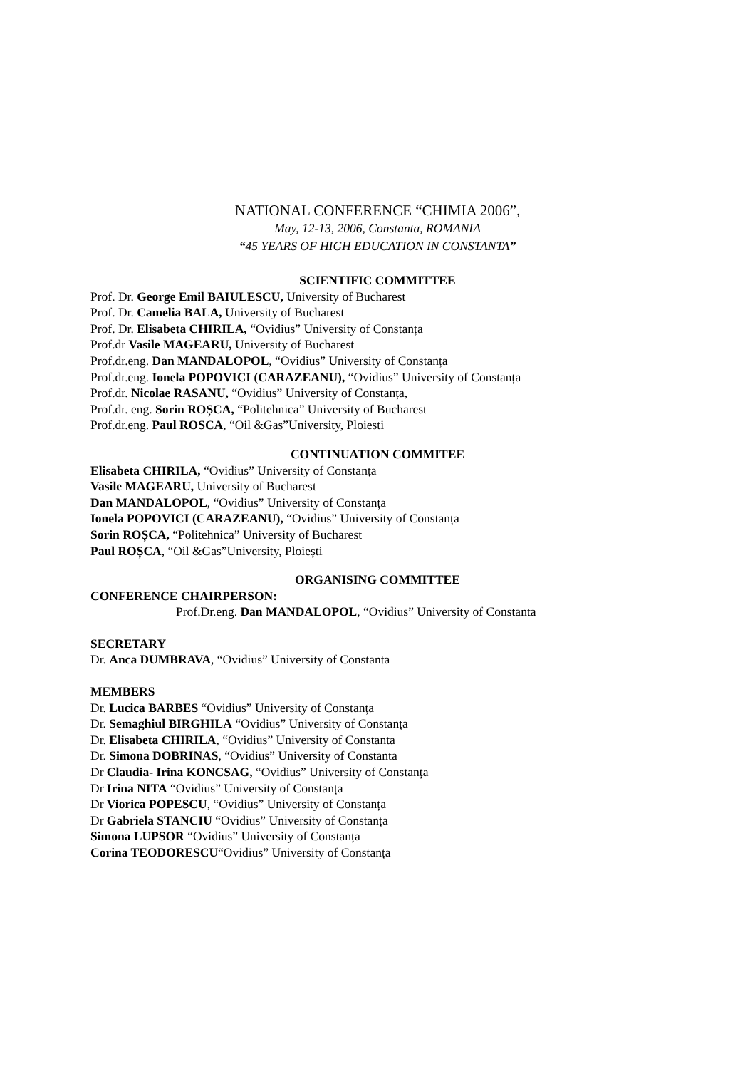NATIONAL CONFERENCE “CHIMIA 2006”,
May, 12-13, 2006, Constanta, ROMANIA
“45 YEARS OF HIGH EDUCATION IN CONSTANTA”
SCIENTIFIC COMMITTEE
Prof. Dr. George Emil BAIULESCU, University of Bucharest
Prof. Dr. Camelia BALA, University of Bucharest
Prof. Dr. Elisabeta CHIRILA, “Ovidius” University of Constanța
Prof.dr Vasile MAGEARU, University of Bucharest
Prof.dr.eng. Dan MANDALOPOL, “Ovidius” University of Constanța
Prof.dr.eng. Ionela POPOVICI (CARAZEANU), “Ovidius” University of Constanța
Prof.dr. Nicolae RASANU, “Ovidius” University of Constanța,
Prof.dr. eng. Sorin ROȘCA, “Politehnica” University of Bucharest
Prof.dr.eng. Paul ROSCA, “Oil &Gas”University, Ploiesti
CONTINUATION COMMITEE
Elisabeta CHIRILA, “Ovidius” University of Constanța
Vasile MAGEARU, University of Bucharest
Dan MANDALOPOL, “Ovidius” University of Constanța
Ionela POPOVICI (CARAZEANU), “Ovidius” University of Constanța
Sorin ROȘCA, “Politehnica” University of Bucharest
Paul ROȘCA, “Oil &Gas”University, Ploiești
ORGANISING COMMITTEE
CONFERENCE CHAIRPERSON:
Prof.Dr.eng. Dan MANDALOPOL, “Ovidius” University of Constanta
SECRETARY
Dr. Anca DUMBRAVA, “Ovidius” University of Constanta
MEMBERS
Dr. Lucica BARBES “Ovidius” University of Constanța
Dr. Semaghiul BIRGHILA “Ovidius” University of Constanța
Dr. Elisabeta CHIRILA, “Ovidius” University of Constanta
Dr. Simona DOBRINAS, “Ovidius” University of Constanta
Dr Claudia- Irina KONCSAG, “Ovidius” University of Constanța
Dr Irina NITA “Ovidius” University of Constanța
Dr Viorica POPESCU, “Ovidius” University of Constanța
Dr Gabriela STANCIU “Ovidius” University of Constanța
Simona LUPSOR “Ovidius” University of Constanța
Corina TEODORESCU“Ovidius” University of Constanța